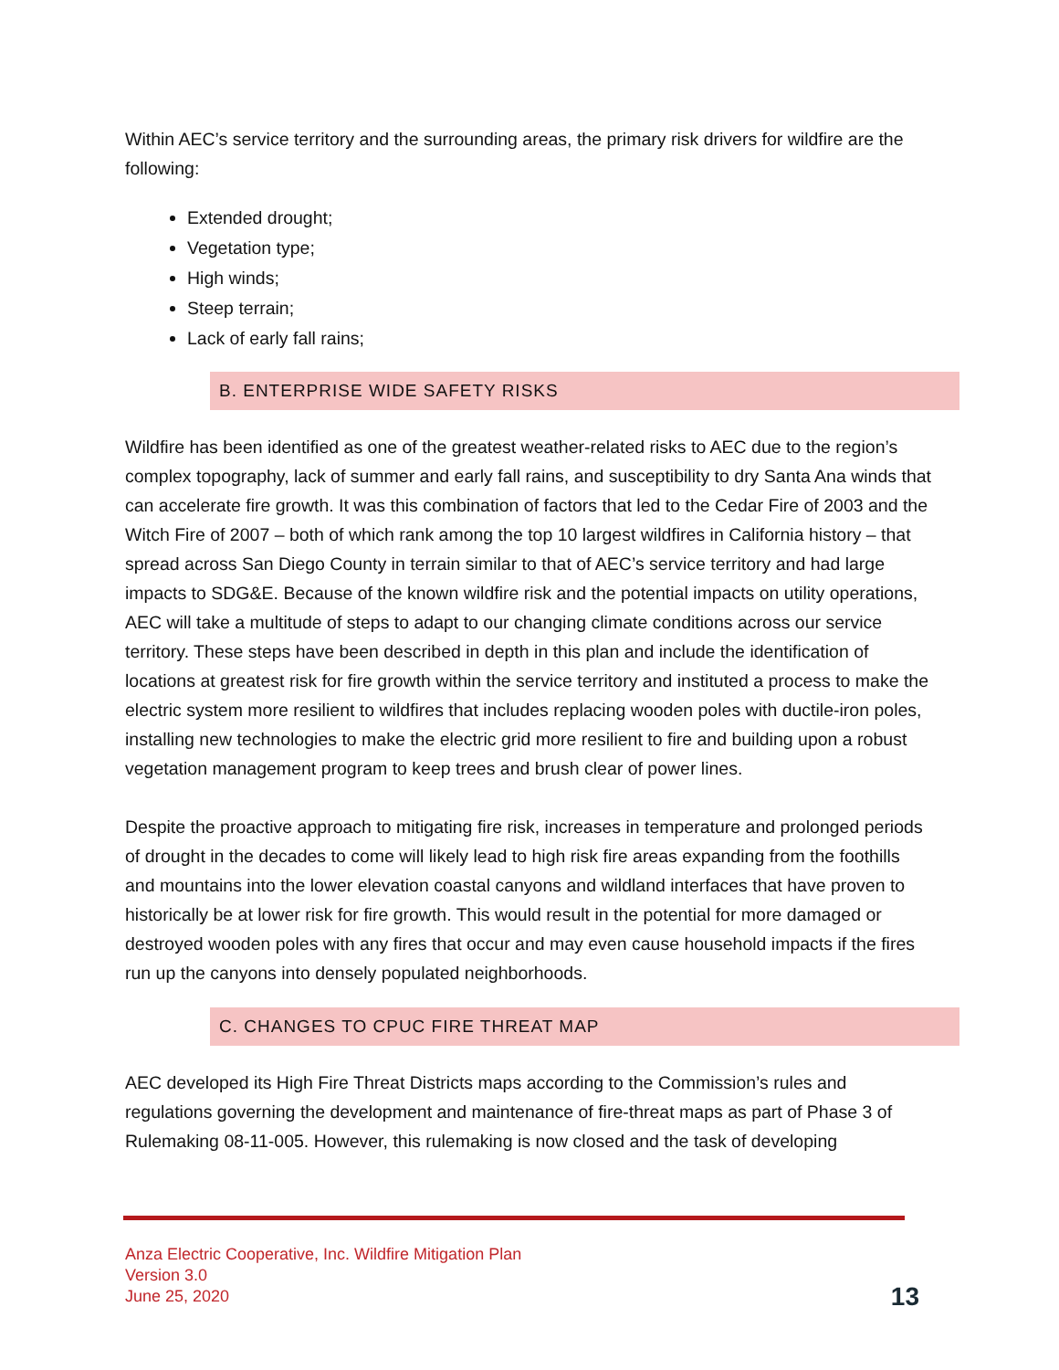Within AEC’s service territory and the surrounding areas, the primary risk drivers for wildfire are the following:
Extended drought;
Vegetation type;
High winds;
Steep terrain;
Lack of early fall rains;
B. ENTERPRISE WIDE SAFETY RISKS
Wildfire has been identified as one of the greatest weather-related risks to AEC due to the region’s complex topography, lack of summer and early fall rains, and susceptibility to dry Santa Ana winds that can accelerate fire growth. It was this combination of factors that led to the Cedar Fire of 2003 and the Witch Fire of 2007 – both of which rank among the top 10 largest wildfires in California history – that spread across San Diego County in terrain similar to that of AEC’s service territory and had large impacts to SDG&E. Because of the known wildfire risk and the potential impacts on utility operations, AEC will take a multitude of steps to adapt to our changing climate conditions across our service territory. These steps have been described in depth in this plan and include the identification of locations at greatest risk for fire growth within the service territory and instituted a process to make the electric system more resilient to wildfires that includes replacing wooden poles with ductile-iron poles, installing new technologies to make the electric grid more resilient to fire and building upon a robust vegetation management program to keep trees and brush clear of power lines.
Despite the proactive approach to mitigating fire risk, increases in temperature and prolonged periods of drought in the decades to come will likely lead to high risk fire areas expanding from the foothills and mountains into the lower elevation coastal canyons and wildland interfaces that have proven to historically be at lower risk for fire growth. This would result in the potential for more damaged or destroyed wooden poles with any fires that occur and may even cause household impacts if the fires run up the canyons into densely populated neighborhoods.
C. CHANGES TO CPUC FIRE THREAT MAP
AEC developed its High Fire Threat Districts maps according to the Commission’s rules and regulations governing the development and maintenance of fire-threat maps as part of Phase 3 of Rulemaking 08-11-005. However, this rulemaking is now closed and the task of developing
Anza Electric Cooperative, Inc. Wildfire Mitigation Plan
Version 3.0
June 25, 2020
13